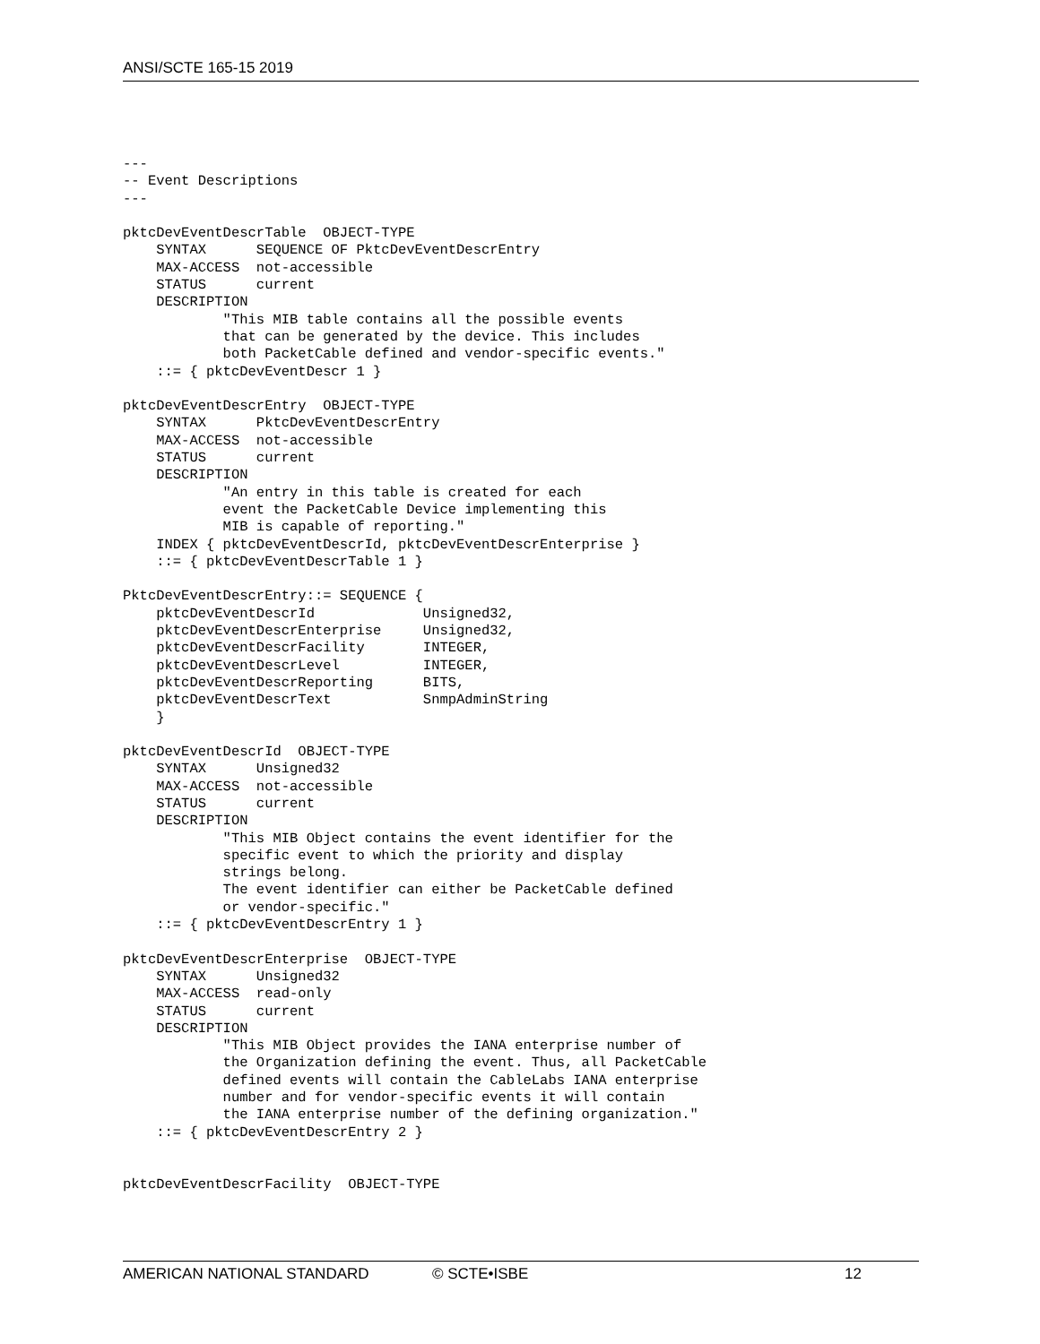ANSI/SCTE 165-15 2019
---
-- Event Descriptions
---

pktcDevEventDescrTable  OBJECT-TYPE
    SYNTAX      SEQUENCE OF PktcDevEventDescrEntry
    MAX-ACCESS  not-accessible
    STATUS      current
    DESCRIPTION
            "This MIB table contains all the possible events
            that can be generated by the device. This includes
            both PacketCable defined and vendor-specific events."
    ::= { pktcDevEventDescr 1 }

pktcDevEventDescrEntry  OBJECT-TYPE
    SYNTAX      PktcDevEventDescrEntry
    MAX-ACCESS  not-accessible
    STATUS      current
    DESCRIPTION
            "An entry in this table is created for each
            event the PacketCable Device implementing this
            MIB is capable of reporting."
    INDEX { pktcDevEventDescrId, pktcDevEventDescrEnterprise }
    ::= { pktcDevEventDescrTable 1 }

PktcDevEventDescrEntry::= SEQUENCE {
    pktcDevEventDescrId             Unsigned32,
    pktcDevEventDescrEnterprise     Unsigned32,
    pktcDevEventDescrFacility       INTEGER,
    pktcDevEventDescrLevel          INTEGER,
    pktcDevEventDescrReporting      BITS,
    pktcDevEventDescrText           SnmpAdminString
    }

pktcDevEventDescrId  OBJECT-TYPE
    SYNTAX      Unsigned32
    MAX-ACCESS  not-accessible
    STATUS      current
    DESCRIPTION
            "This MIB Object contains the event identifier for the
            specific event to which the priority and display
            strings belong.
            The event identifier can either be PacketCable defined
            or vendor-specific."
    ::= { pktcDevEventDescrEntry 1 }

pktcDevEventDescrEnterprise  OBJECT-TYPE
    SYNTAX      Unsigned32
    MAX-ACCESS  read-only
    STATUS      current
    DESCRIPTION
            "This MIB Object provides the IANA enterprise number of
            the Organization defining the event. Thus, all PacketCable
            defined events will contain the CableLabs IANA enterprise
            number and for vendor-specific events it will contain
            the IANA enterprise number of the defining organization."
    ::= { pktcDevEventDescrEntry 2 }


pktcDevEventDescrFacility  OBJECT-TYPE
AMERICAN NATIONAL STANDARD © SCTE•ISBE 12